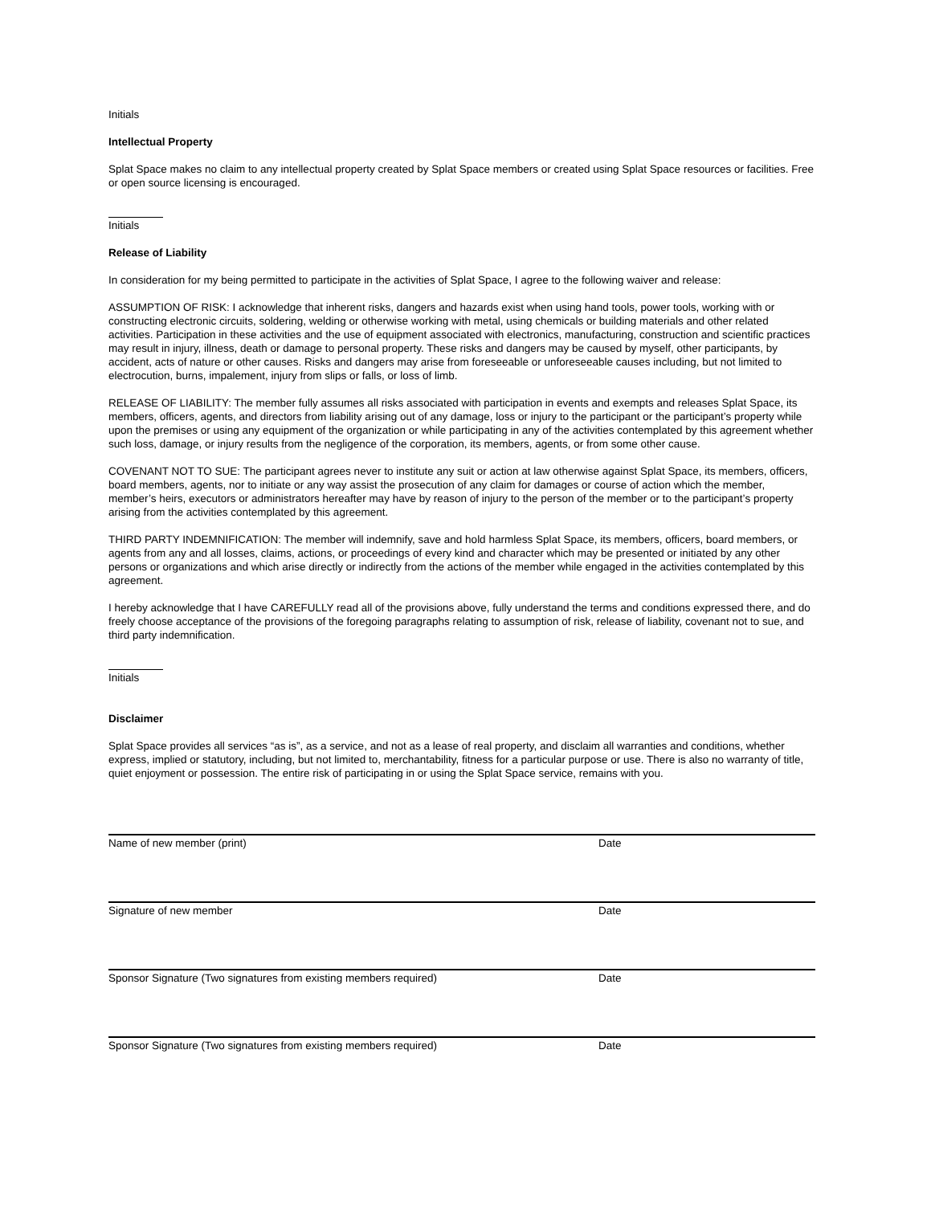Initials
Intellectual Property
Splat Space makes no claim to any intellectual property created by Splat Space members or created using Splat Space resources or facilities. Free or open source licensing is encouraged.
Initials
Release of Liability
In consideration for my being permitted to participate in the activities of Splat Space, I agree to the following waiver and release:
ASSUMPTION OF RISK: I acknowledge that inherent risks, dangers and hazards exist when using hand tools, power tools, working with or constructing electronic circuits, soldering, welding or otherwise working with metal, using chemicals or building materials and other related activities. Participation in these activities and the use of equipment associated with electronics, manufacturing, construction and scientific practices may result in injury, illness, death or damage to personal property. These risks and dangers may be caused by myself, other participants, by accident, acts of nature or other causes. Risks and dangers may arise from foreseeable or unforeseeable causes including, but not limited to electrocution, burns, impalement, injury from slips or falls, or loss of limb.
RELEASE OF LIABILITY: The member fully assumes all risks associated with participation in events and exempts and releases Splat Space, its members, officers, agents, and directors from liability arising out of any damage, loss or injury to the participant or the participant’s property while upon the premises or using any equipment of the organization or while participating in any of the activities contemplated by this agreement whether such loss, damage, or injury results from the negligence of the corporation, its members, agents, or from some other cause.
COVENANT NOT TO SUE: The participant agrees never to institute any suit or action at law otherwise against Splat Space, its members, officers, board members, agents, nor to initiate or any way assist the prosecution of any claim for damages or course of action which the member, member’s heirs, executors or administrators hereafter may have by reason of injury to the person of the member or to the participant’s property arising from the activities contemplated by this agreement.
THIRD PARTY INDEMNIFICATION: The member will indemnify, save and hold harmless Splat Space, its members, officers, board members, or agents from any and all losses, claims, actions, or proceedings of every kind and character which may be presented or initiated by any other persons or organizations and which arise directly or indirectly from the actions of the member while engaged in the activities contemplated by this agreement.
I hereby acknowledge that I have CAREFULLY read all of the provisions above, fully understand the terms and conditions expressed there, and do freely choose acceptance of the provisions of the foregoing paragraphs relating to assumption of risk, release of liability, covenant not to sue, and third party indemnification.
Initials
Disclaimer
Splat Space provides all services “as is”, as a service, and not as a lease of real property, and disclaim all warranties and conditions, whether express, implied or statutory, including, but not limited to, merchantability, fitness for a particular purpose or use. There is also no warranty of title, quiet enjoyment or possession. The entire risk of participating in or using the Splat Space service, remains with you.
Name of new member (print) Date
Signature of new member Date
Sponsor Signature (Two signatures from existing members required) Date
Sponsor Signature (Two signatures from existing members required) Date